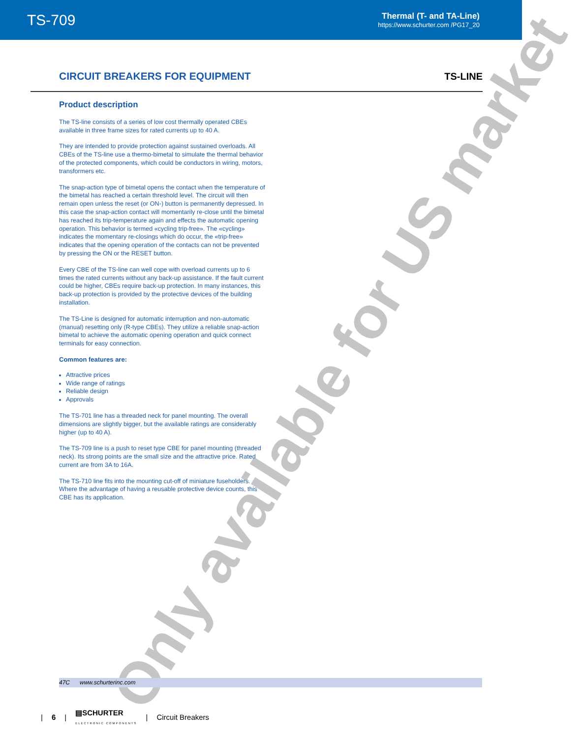TS-709
Thermal (T- and TA-Line)
https://www.schurter.com /PG17_20
CIRCUIT BREAKERS FOR EQUIPMENT
TS-LINE
Product description
The TS-line consists of a series of low cost thermally operated CBEs available in three frame sizes for rated currents up to 40 A.
They are intended to provide protection against sustained overloads. All CBEs of the TS-line use a thermo-bimetal to simulate the thermal behavior of the protected components, which could be conductors in wiring, motors, transformers etc.
The snap-action type of bimetal opens the contact when the temperature of the bimetal has reached a certain threshold level. The circuit will then remain open unless the reset (or ON-) button is permanently depressed. In this case the snap-action contact will momentarily re-close until the bimetal has reached its trip-temperature again and effects the automatic opening operation. This behavior is termed «cycling trip-free». The «cycling» indicates the momentary re-closings which do occur, the «trip-free» indicates that the opening operation of the contacts can not be prevented by pressing the ON or the RESET button.
Every CBE of the TS-line can well cope with overload currents up to 6 times the rated currents without any back-up assistance. If the fault current could be higher, CBEs require back-up protection. In many instances, this back-up protection is provided by the protective devices of the building installation.
The TS-Line is designed for automatic interruption and non-automatic (manual) resetting only (R-type CBEs). They utilize a reliable snap-action bimetal to achieve the automatic opening operation and quick connect terminals for easy connection.
Common features are:
Attractive prices
Wide range of ratings
Reliable design
Approvals
The TS-701 line has a threaded neck for panel mounting. The overall dimensions are slightly bigger, but the available ratings are considerably higher (up to 40 A).
The TS-709 line is a push to reset type CBE for panel mounting (threaded neck). Its strong points are the small size and the attractive price. Rated current are from 3A to 16A.
The TS-710 line fits into the mounting cut-off of miniature fuseholders. Where the advantage of having a reusable protective device counts, this CBE has its application.
Only available for US market
47C www.schurterinc.com
| 6 | ▤SCHURTER
ELECTRONIC COMPONENTS | Circuit Breakers